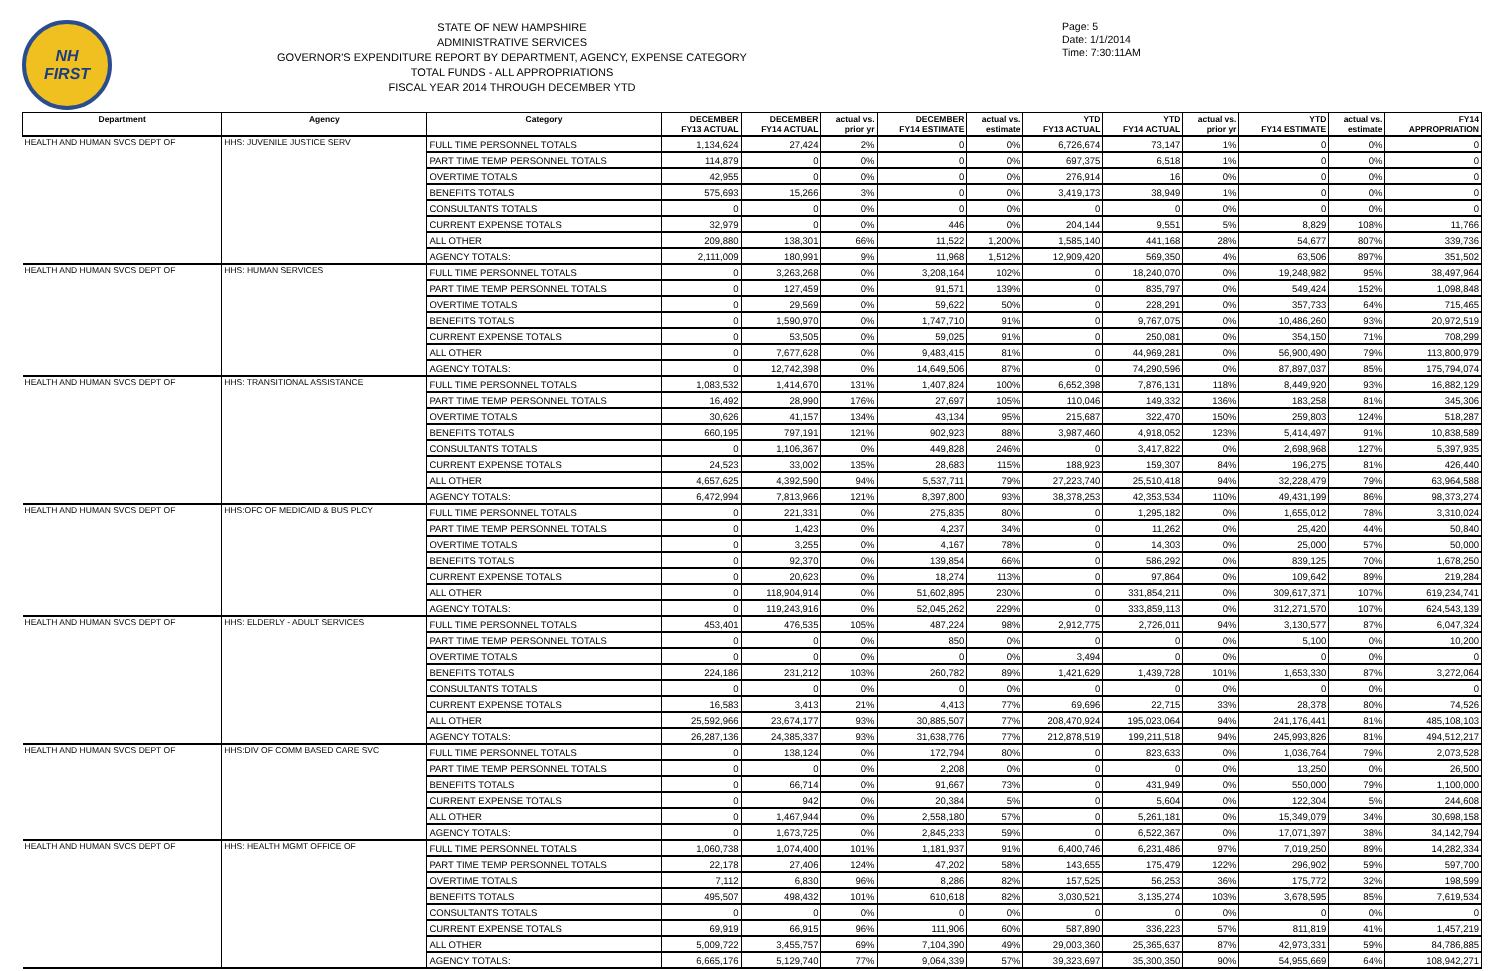NH
FIRST
STATE OF NEW HAMPSHIRE
ADMINISTRATIVE SERVICES
GOVERNOR'S EXPENDITURE REPORT BY DEPARTMENT, AGENCY, EXPENSE CATEGORY
TOTAL FUNDS - ALL APPROPRIATIONS
FISCAL YEAR 2014 THROUGH DECEMBER YTD
Page: 5
Date: 1/1/2014
Time: 7:30:11AM
| Department | Agency | Category | DECEMBER FY13 ACTUAL | DECEMBER FY14 ACTUAL | actual vs. prior yr | DECEMBER FY14 ESTIMATE | actual vs. estimate | YTD FY13 ACTUAL | YTD FY14 ACTUAL | actual vs. prior yr | YTD FY14 ESTIMATE | actual vs. estimate | FY14 APPROPRIATION |
| --- | --- | --- | --- | --- | --- | --- | --- | --- | --- | --- | --- | --- | --- |
| HEALTH AND HUMAN SVCS DEPT OF | HHS: JUVENILE JUSTICE SERV | FULL TIME PERSONNEL TOTALS | 1,134,624 | 27,424 | 2% | 0 | 0% | 6,726,674 | 73,147 | 1% | 0 | 0% | 0 |
| | | PART TIME TEMP PERSONNEL TOTALS | 114,879 | 0 | 0% | 0 | 0% | 697,375 | 6,518 | 1% | 0 | 0% | 0 |
| | | OVERTIME TOTALS | 42,955 | 0 | 0% | 0 | 0% | 276,914 | 16 | 0% | 0 | 0% | 0 |
| | | BENEFITS TOTALS | 575,693 | 15,266 | 3% | 0 | 0% | 3,419,173 | 38,949 | 1% | 0 | 0% | 0 |
| | | CONSULTANTS TOTALS | 0 | 0 | 0% | 0 | 0% | 0 | 0 | 0% | 0 | 0% | 0 |
| | | CURRENT EXPENSE TOTALS | 32,979 | 0 | 0% | 446 | 0% | 204,144 | 9,551 | 5% | 8,829 | 108% | 11,766 |
| | | ALL OTHER | 209,880 | 138,301 | 66% | 11,522 | 1,200% | 1,585,140 | 441,168 | 28% | 54,677 | 807% | 339,736 |
| | | AGENCY TOTALS: | 2,111,009 | 180,991 | 9% | 11,968 | 1,512% | 12,909,420 | 569,350 | 4% | 63,506 | 897% | 351,502 |
| HEALTH AND HUMAN SVCS DEPT OF | HHS: HUMAN SERVICES | FULL TIME PERSONNEL TOTALS | 0 | 3,263,268 | 0% | 3,208,164 | 102% | 0 | 18,240,070 | 0% | 19,248,982 | 95% | 38,497,964 |
| | | PART TIME TEMP PERSONNEL TOTALS | 0 | 127,459 | 0% | 91,571 | 139% | 0 | 835,797 | 0% | 549,424 | 152% | 1,098,848 |
| | | OVERTIME TOTALS | 0 | 29,569 | 0% | 59,622 | 50% | 0 | 228,291 | 0% | 357,733 | 64% | 715,465 |
| | | BENEFITS TOTALS | 0 | 1,590,970 | 0% | 1,747,710 | 91% | 0 | 9,767,075 | 0% | 10,486,260 | 93% | 20,972,519 |
| | | CURRENT EXPENSE TOTALS | 0 | 53,505 | 0% | 59,025 | 91% | 0 | 250,081 | 0% | 354,150 | 71% | 708,299 |
| | | ALL OTHER | 0 | 7,677,628 | 0% | 9,483,415 | 81% | 0 | 44,969,281 | 0% | 56,900,490 | 79% | 113,800,979 |
| | | AGENCY TOTALS: | 0 | 12,742,398 | 0% | 14,649,506 | 87% | 0 | 74,290,596 | 0% | 87,897,037 | 85% | 175,794,074 |
| HEALTH AND HUMAN SVCS DEPT OF | HHS: TRANSITIONAL ASSISTANCE | FULL TIME PERSONNEL TOTALS | 1,083,532 | 1,414,670 | 131% | 1,407,824 | 100% | 6,652,398 | 7,876,131 | 118% | 8,449,920 | 93% | 16,882,129 |
| | | PART TIME TEMP PERSONNEL TOTALS | 16,492 | 28,990 | 176% | 27,697 | 105% | 110,046 | 149,332 | 136% | 183,258 | 81% | 345,306 |
| | | OVERTIME TOTALS | 30,626 | 41,157 | 134% | 43,134 | 95% | 215,687 | 322,470 | 150% | 259,803 | 124% | 518,287 |
| | | BENEFITS TOTALS | 660,195 | 797,191 | 121% | 902,923 | 88% | 3,987,460 | 4,918,052 | 123% | 5,414,497 | 91% | 10,838,589 |
| | | CONSULTANTS TOTALS | 0 | 1,106,367 | 0% | 449,828 | 246% | 0 | 3,417,822 | 0% | 2,698,968 | 127% | 5,397,935 |
| | | CURRENT EXPENSE TOTALS | 24,523 | 33,002 | 135% | 28,683 | 115% | 188,923 | 159,307 | 84% | 196,275 | 81% | 426,440 |
| | | ALL OTHER | 4,657,625 | 4,392,590 | 94% | 5,537,711 | 79% | 27,223,740 | 25,510,418 | 94% | 32,228,479 | 79% | 63,964,588 |
| | | AGENCY TOTALS: | 6,472,994 | 7,813,966 | 121% | 8,397,800 | 93% | 38,378,253 | 42,353,534 | 110% | 49,431,199 | 86% | 98,373,274 |
| HEALTH AND HUMAN SVCS DEPT OF | HHS:OFC OF MEDICAID & BUS PLCY | FULL TIME PERSONNEL TOTALS | 0 | 221,331 | 0% | 275,835 | 80% | 0 | 1,295,182 | 0% | 1,655,012 | 78% | 3,310,024 |
| | | PART TIME TEMP PERSONNEL TOTALS | 0 | 1,423 | 0% | 4,237 | 34% | 0 | 11,262 | 0% | 25,420 | 44% | 50,840 |
| | | OVERTIME TOTALS | 0 | 3,255 | 0% | 4,167 | 78% | 0 | 14,303 | 0% | 25,000 | 57% | 50,000 |
| | | BENEFITS TOTALS | 0 | 92,370 | 0% | 139,854 | 66% | 0 | 586,292 | 0% | 839,125 | 70% | 1,678,250 |
| | | CURRENT EXPENSE TOTALS | 0 | 20,623 | 0% | 18,274 | 113% | 0 | 97,864 | 0% | 109,642 | 89% | 219,284 |
| | | ALL OTHER | 0 | 118,904,914 | 0% | 51,602,895 | 230% | 0 | 331,854,211 | 0% | 309,617,371 | 107% | 619,234,741 |
| | | AGENCY TOTALS: | 0 | 119,243,916 | 0% | 52,045,262 | 229% | 0 | 333,859,113 | 0% | 312,271,570 | 107% | 624,543,139 |
| HEALTH AND HUMAN SVCS DEPT OF | HHS: ELDERLY - ADULT SERVICES | FULL TIME PERSONNEL TOTALS | 453,401 | 476,535 | 105% | 487,224 | 98% | 2,912,775 | 2,726,011 | 94% | 3,130,577 | 87% | 6,047,324 |
| | | PART TIME TEMP PERSONNEL TOTALS | 0 | 0 | 0% | 850 | 0% | 0 | 0 | 0% | 5,100 | 0% | 10,200 |
| | | OVERTIME TOTALS | 0 | 0 | 0% | 0 | 0% | 3,494 | 0 | 0% | 0 | 0% | 0 |
| | | BENEFITS TOTALS | 224,186 | 231,212 | 103% | 260,782 | 89% | 1,421,629 | 1,439,728 | 101% | 1,653,330 | 87% | 3,272,064 |
| | | CONSULTANTS TOTALS | 0 | 0 | 0% | 0 | 0% | 0 | 0 | 0% | 0 | 0% | 0 |
| | | CURRENT EXPENSE TOTALS | 16,583 | 3,413 | 21% | 4,413 | 77% | 69,696 | 22,715 | 33% | 28,378 | 80% | 74,526 |
| | | ALL OTHER | 25,592,966 | 23,674,177 | 93% | 30,885,507 | 77% | 208,470,924 | 195,023,064 | 94% | 241,176,441 | 81% | 485,108,103 |
| | | AGENCY TOTALS: | 26,287,136 | 24,385,337 | 93% | 31,638,776 | 77% | 212,878,519 | 199,211,518 | 94% | 245,993,826 | 81% | 494,512,217 |
| HEALTH AND HUMAN SVCS DEPT OF | HHS:DIV OF COMM BASED CARE SVC | FULL TIME PERSONNEL TOTALS | 0 | 138,124 | 0% | 172,794 | 80% | 0 | 823,633 | 0% | 1,036,764 | 79% | 2,073,528 |
| | | PART TIME TEMP PERSONNEL TOTALS | 0 | 0 | 0% | 2,208 | 0% | 0 | 0 | 0% | 13,250 | 0% | 26,500 |
| | | BENEFITS TOTALS | 0 | 66,714 | 0% | 91,667 | 73% | 0 | 431,949 | 0% | 550,000 | 79% | 1,100,000 |
| | | CURRENT EXPENSE TOTALS | 0 | 942 | 0% | 20,384 | 5% | 0 | 5,604 | 0% | 122,304 | 5% | 244,608 |
| | | ALL OTHER | 0 | 1,467,944 | 0% | 2,558,180 | 57% | 0 | 5,261,181 | 0% | 15,349,079 | 34% | 30,698,158 |
| | | AGENCY TOTALS: | 0 | 1,673,725 | 0% | 2,845,233 | 59% | 0 | 6,522,367 | 0% | 17,071,397 | 38% | 34,142,794 |
| HEALTH AND HUMAN SVCS DEPT OF | HHS: HEALTH MGMT OFFICE OF | FULL TIME PERSONNEL TOTALS | 1,060,738 | 1,074,400 | 101% | 1,181,937 | 91% | 6,400,746 | 6,231,486 | 97% | 7,019,250 | 89% | 14,282,334 |
| | | PART TIME TEMP PERSONNEL TOTALS | 22,178 | 27,406 | 124% | 47,202 | 58% | 143,655 | 175,479 | 122% | 296,902 | 59% | 597,700 |
| | | OVERTIME TOTALS | 7,112 | 6,830 | 96% | 8,286 | 82% | 157,525 | 56,253 | 36% | 175,772 | 32% | 198,599 |
| | | BENEFITS TOTALS | 495,507 | 498,432 | 101% | 610,618 | 82% | 3,030,521 | 3,135,274 | 103% | 3,678,595 | 85% | 7,619,534 |
| | | CONSULTANTS TOTALS | 0 | 0 | 0% | 0 | 0% | 0 | 0 | 0% | 0 | 0% | 0 |
| | | CURRENT EXPENSE TOTALS | 69,919 | 66,915 | 96% | 111,906 | 60% | 587,890 | 336,223 | 57% | 811,819 | 41% | 1,457,219 |
| | | ALL OTHER | 5,009,722 | 3,455,757 | 69% | 7,104,390 | 49% | 29,003,360 | 25,365,637 | 87% | 42,973,331 | 59% | 84,786,885 |
| | | AGENCY TOTALS: | 6,665,176 | 5,129,740 | 77% | 9,064,339 | 57% | 39,323,697 | 35,300,350 | 90% | 54,955,669 | 64% | 108,942,271 |